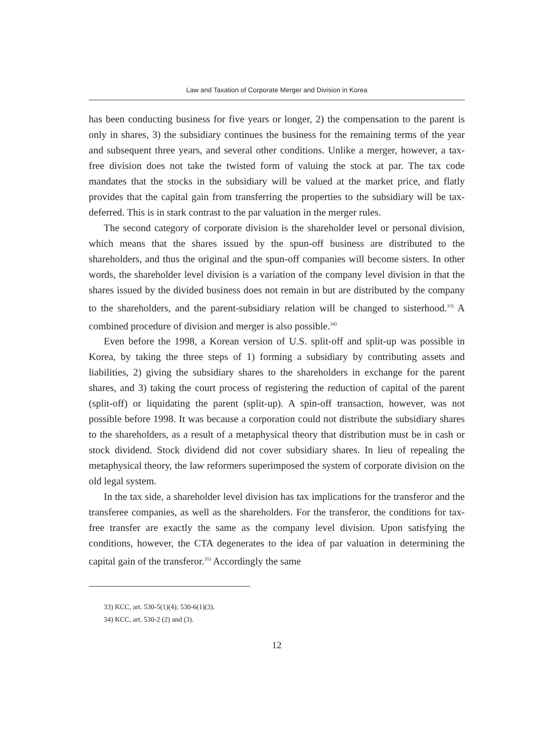Law and Taxation of Corporate Merger and Division in Korea
has been conducting business for five years or longer, 2) the compensation to the parent is only in shares, 3) the subsidiary continues the business for the remaining terms of the year and subsequent three years, and several other conditions. Unlike a merger, however, a tax-free division does not take the twisted form of valuing the stock at par. The tax code mandates that the stocks in the subsidiary will be valued at the market price, and flatly provides that the capital gain from transferring the properties to the subsidiary will be tax-deferred. This is in stark contrast to the par valuation in the merger rules.
The second category of corporate division is the shareholder level or personal division, which means that the shares issued by the spun-off business are distributed to the shareholders, and thus the original and the spun-off companies will become sisters. In other words, the shareholder level division is a variation of the company level division in that the shares issued by the divided business does not remain in but are distributed by the company to the shareholders, and the parent-subsidiary relation will be changed to sisterhood.<sup>33)</sup> A combined procedure of division and merger is also possible.<sup>34)</sup>
Even before the 1998, a Korean version of U.S. split-off and split-up was possible in Korea, by taking the three steps of 1) forming a subsidiary by contributing assets and liabilities, 2) giving the subsidiary shares to the shareholders in exchange for the parent shares, and 3) taking the court process of registering the reduction of capital of the parent (split-off) or liquidating the parent (split-up). A spin-off transaction, however, was not possible before 1998. It was because a corporation could not distribute the subsidiary shares to the shareholders, as a result of a metaphysical theory that distribution must be in cash or stock dividend. Stock dividend did not cover subsidiary shares. In lieu of repealing the metaphysical theory, the law reformers superimposed the system of corporate division on the old legal system.
In the tax side, a shareholder level division has tax implications for the transferor and the transferee companies, as well as the shareholders. For the transferor, the conditions for tax-free transfer are exactly the same as the company level division. Upon satisfying the conditions, however, the CTA degenerates to the idea of par valuation in determining the capital gain of the transferor.<sup>35)</sup> Accordingly the same
33) KCC, art. 530-5(1)(4); 530-6(1)(3).
34) KCC, art. 530-2 (2) and (3).
12